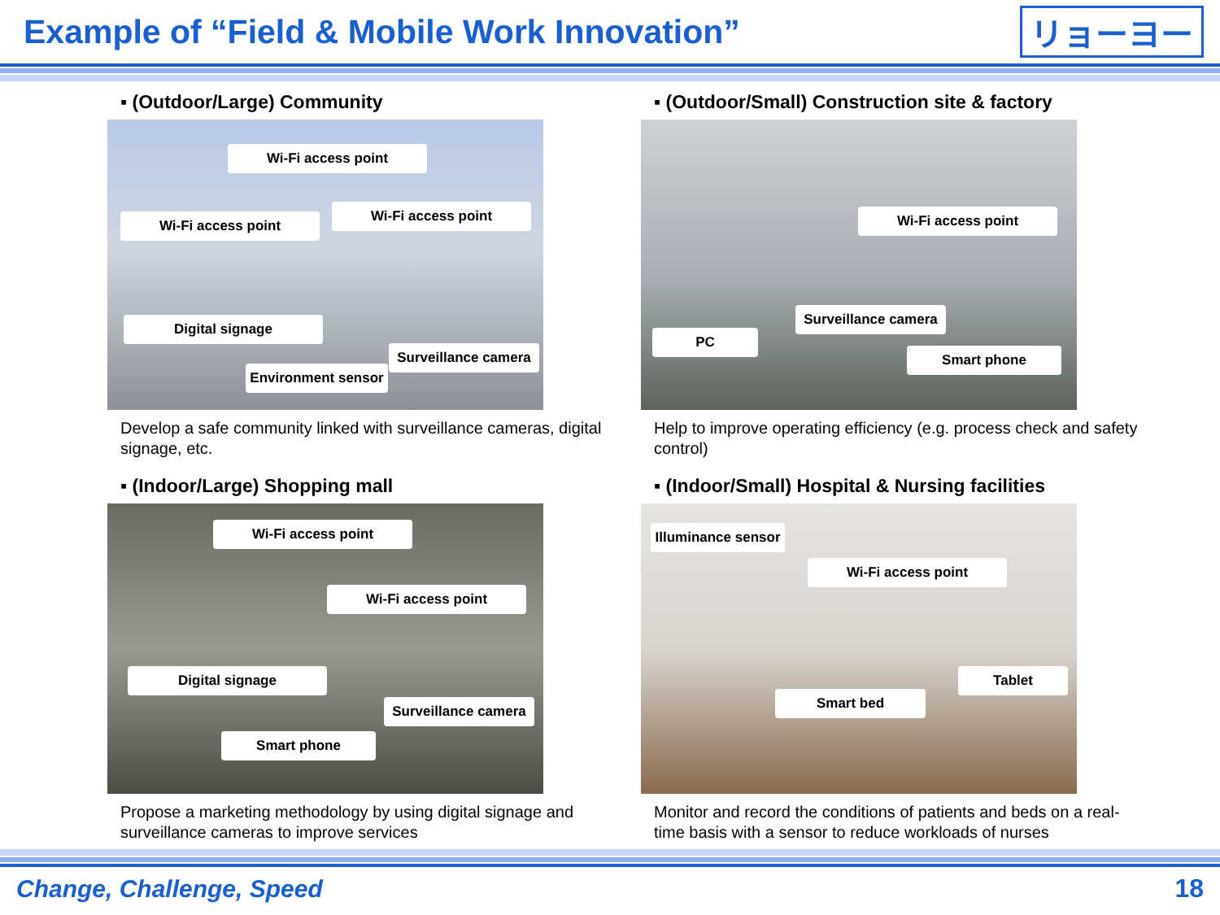Example of “Field & Mobile Work Innovation”
リョーヨー
▪ (Outdoor/Large) Community
Wi-Fi access point
Wi-Fi access point
Wi-Fi access point
Digital signage
Surveillance camera
Environment sensor
Develop a safe community linked with surveillance cameras, digital signage, etc.
▪ (Outdoor/Small) Construction site & factory
Wi-Fi access point
Surveillance camera
PC
Smart phone
Help to improve operating efficiency (e.g. process check and safety control)
▪ (Indoor/Large) Shopping mall
Wi-Fi access point
Wi-Fi access point
Digital signage
Surveillance camera
Smart phone
Propose a marketing methodology by using digital signage and surveillance cameras to improve services
▪ (Indoor/Small) Hospital & Nursing facilities
Illuminance sensor
Wi-Fi access point
Tablet
Smart bed
Monitor and record the conditions of patients and beds on a real-time basis with a sensor to reduce workloads of nurses
Change, Challenge, Speed 18